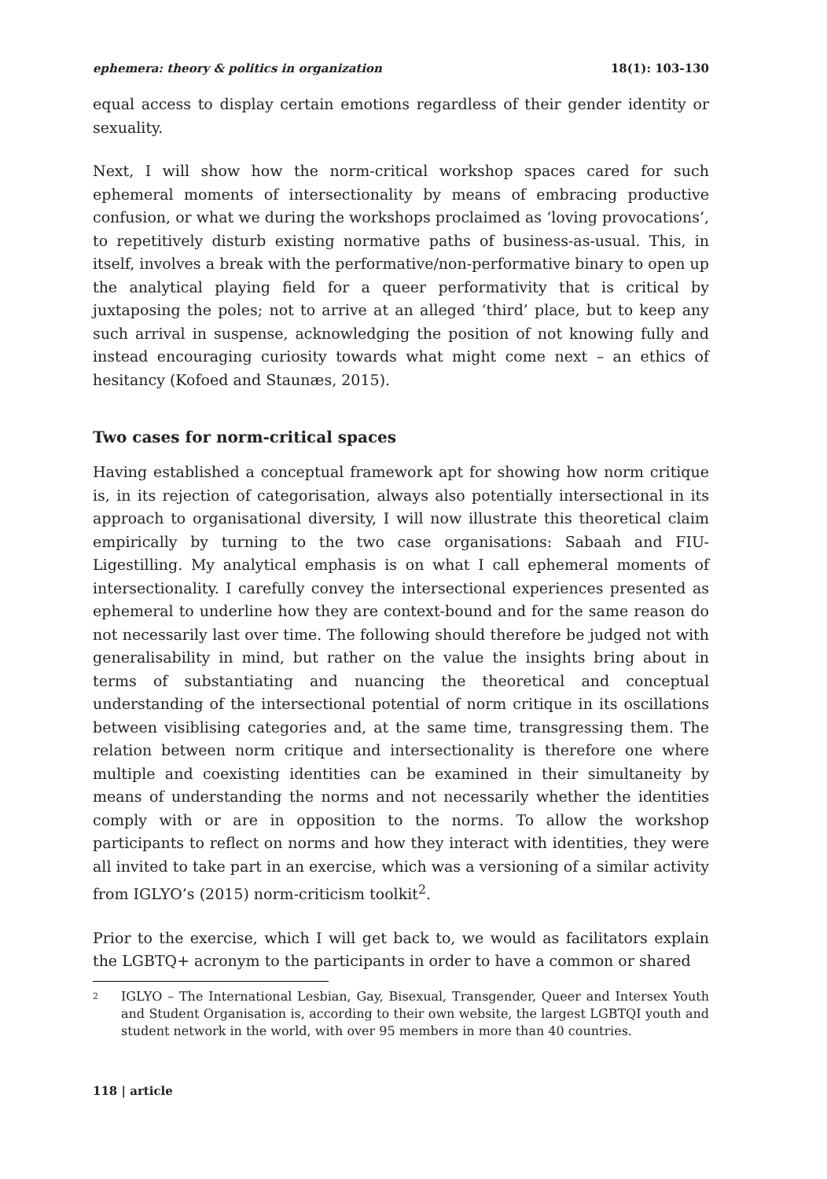ephemera: theory & politics in organization 18(1): 103-130
equal access to display certain emotions regardless of their gender identity or sexuality.
Next, I will show how the norm-critical workshop spaces cared for such ephemeral moments of intersectionality by means of embracing productive confusion, or what we during the workshops proclaimed as ‘loving provocations’, to repetitively disturb existing normative paths of business-as-usual. This, in itself, involves a break with the performative/non-performative binary to open up the analytical playing field for a queer performativity that is critical by juxtaposing the poles; not to arrive at an alleged ‘third’ place, but to keep any such arrival in suspense, acknowledging the position of not knowing fully and instead encouraging curiosity towards what might come next – an ethics of hesitancy (Kofoed and Staunæs, 2015).
Two cases for norm-critical spaces
Having established a conceptual framework apt for showing how norm critique is, in its rejection of categorisation, always also potentially intersectional in its approach to organisational diversity, I will now illustrate this theoretical claim empirically by turning to the two case organisations: Sabaah and FIU-Ligestilling. My analytical emphasis is on what I call ephemeral moments of intersectionality. I carefully convey the intersectional experiences presented as ephemeral to underline how they are context-bound and for the same reason do not necessarily last over time. The following should therefore be judged not with generalisability in mind, but rather on the value the insights bring about in terms of substantiating and nuancing the theoretical and conceptual understanding of the intersectional potential of norm critique in its oscillations between visiblising categories and, at the same time, transgressing them. The relation between norm critique and intersectionality is therefore one where multiple and coexisting identities can be examined in their simultaneity by means of understanding the norms and not necessarily whether the identities comply with or are in opposition to the norms. To allow the workshop participants to reflect on norms and how they interact with identities, they were all invited to take part in an exercise, which was a versioning of a similar activity from IGLYO’s (2015) norm-criticism toolkit<sup>2</sup>.
Prior to the exercise, which I will get back to, we would as facilitators explain the LGBTQ+ acronym to the participants in order to have a common or shared
<sup>2</sup> IGLYO – The International Lesbian, Gay, Bisexual, Transgender, Queer and Intersex Youth and Student Organisation is, according to their own website, the largest LGBTQI youth and student network in the world, with over 95 members in more than 40 countries.
118 | article